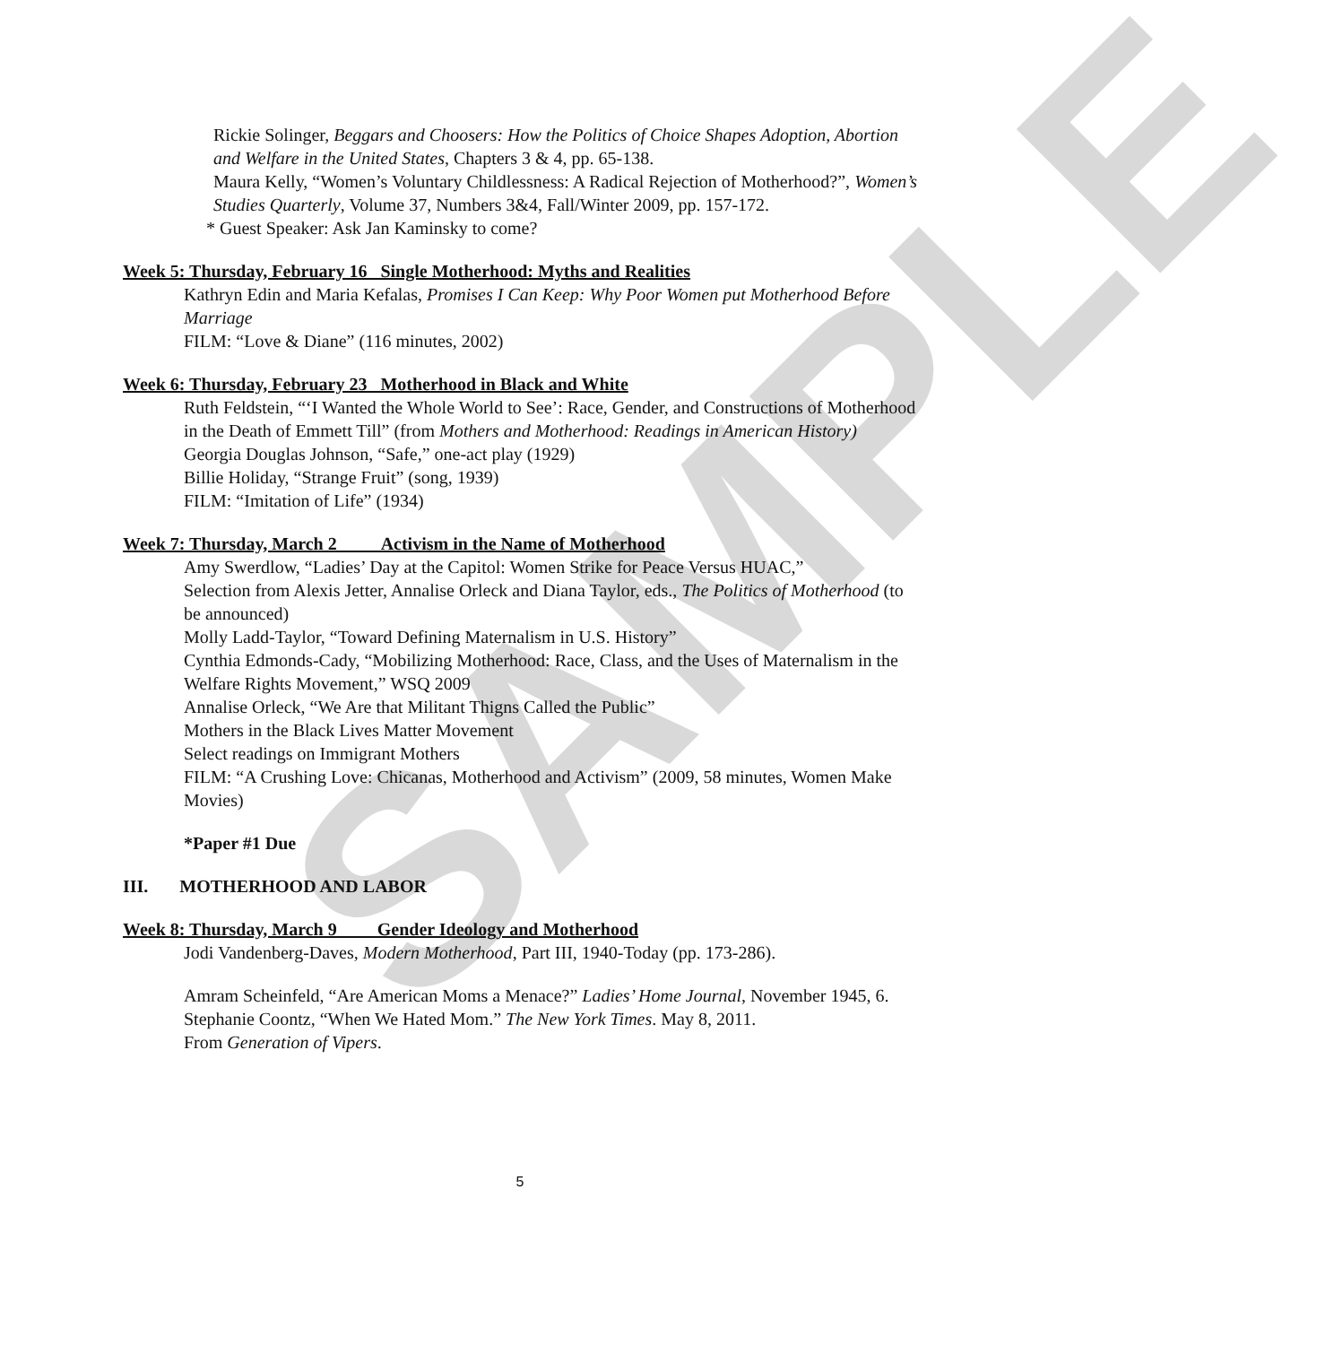SAMPLE
Rickie Solinger, Beggars and Choosers: How the Politics of Choice Shapes Adoption, Abortion and Welfare in the United States, Chapters 3 & 4, pp. 65-138.
Maura Kelly, “Women’s Voluntary Childlessness: A Radical Rejection of Motherhood?”, Women’s Studies Quarterly, Volume 37, Numbers 3&4, Fall/Winter 2009, pp. 157-172.
* Guest Speaker: Ask Jan Kaminsky to come?
Week 5: Thursday, February 16 Single Motherhood: Myths and Realities
Kathryn Edin and Maria Kefalas, Promises I Can Keep: Why Poor Women put Motherhood Before Marriage
FILM: “Love & Diane” (116 minutes, 2002)
Week 6: Thursday, February 23 Motherhood in Black and White
Ruth Feldstein, “‘I Wanted the Whole World to See’: Race, Gender, and Constructions of Motherhood in the Death of Emmett Till” (from Mothers and Motherhood: Readings in American History)
Georgia Douglas Johnson, “Safe,” one-act play (1929)
Billie Holiday, “Strange Fruit” (song, 1939)
FILM: “Imitation of Life” (1934)
Week 7: Thursday, March 2 Activism in the Name of Motherhood
Amy Swerdlow, “Ladies’ Day at the Capitol: Women Strike for Peace Versus HUAC,”
Selection from Alexis Jetter, Annalise Orleck and Diana Taylor, eds., The Politics of Motherhood (to be announced)
Molly Ladd-Taylor, “Toward Defining Maternalism in U.S. History”
Cynthia Edmonds-Cady, “Mobilizing Motherhood: Race, Class, and the Uses of Maternalism in the Welfare Rights Movement,” WSQ 2009
Annalise Orleck, “We Are that Militant Thigns Called the Public”
Mothers in the Black Lives Matter Movement
Select readings on Immigrant Mothers
FILM: “A Crushing Love: Chicanas, Motherhood and Activism” (2009, 58 minutes, Women Make Movies)
*Paper #1 Due
III. MOTHERHOOD AND LABOR
Week 8: Thursday, March 9 Gender Ideology and Motherhood
Jodi Vandenberg-Daves, Modern Motherhood, Part III, 1940-Today (pp. 173-286).
Amram Scheinfeld, “Are American Moms a Menace?” Ladies’ Home Journal, November 1945, 6.
Stephanie Coontz, “When We Hated Mom.” The New York Times. May 8, 2011.
From Generation of Vipers.
5